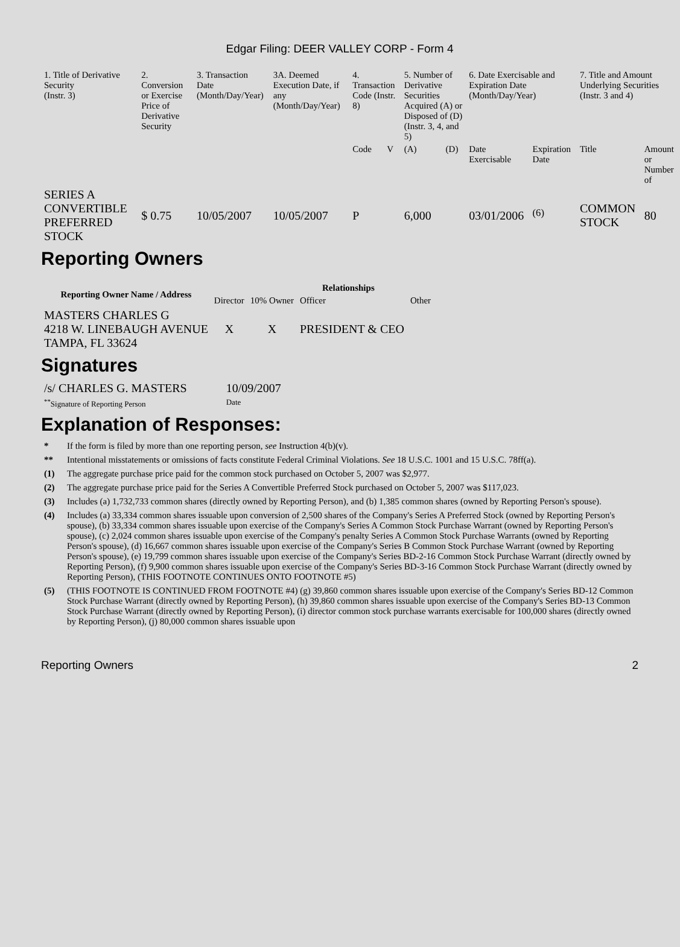Edgar Filing: DEER VALLEY CORP - Form 4
| 1. Title of Derivative Security (Instr. 3) | 2. Conversion or Exercise Price of Derivative Security | 3. Transaction Date (Month/Day/Year) | 3A. Deemed Execution Date, if any (Month/Day/Year) | 4. Transaction Code (Instr. 8) | | 5. Number of Derivative Securities Acquired (A) or Disposed of (D) (Instr. 3, 4, and 5) | | 6. Date Exercisable and Expiration Date (Month/Day/Year) | | 7. Title and Amount Underlying Securities (Instr. 3 and 4) | |
| | | | | Code | V | (A) | (D) | Date Exercisable | Expiration Date | Title | Amount or Number of |
| SERIES A CONVERTIBLE PREFERRED STOCK | $ 0.75 | 10/05/2007 | 10/05/2007 | P | | 6,000 | | 03/01/2006 | <sup>(6)</sup> | COMMON STOCK | 80 |
Reporting Owners
| Reporting Owner Name / Address | Relationships | | | |
| --- | --- | --- | --- | --- |
| | Director | 10% Owner | Officer | Other |
| MASTERS CHARLES G 4218 W. LINEBAUGH AVENUE TAMPA, FL 33624 | X | X | PRESIDENT & CEO | |
Signatures
| /s/ CHARLES G. MASTERS | 10/09/2007 |
| <sup>**</sup> Signature of Reporting Person | Date |
Explanation of Responses:
| * | If the form is filed by more than one reporting person, see Instruction 4(b)(v). |
| ** | Intentional misstatements or omissions of facts constitute Federal Criminal Violations. See 18 U.S.C. 1001 and 15 U.S.C. 78ff(a). |
| (1) | The aggregate purchase price paid for the common stock purchased on October 5, 2007 was $2,977. |
| (2) | The aggregate purchase price paid for the Series A Convertible Preferred Stock purchased on October 5, 2007 was $117,023. |
| (3) | Includes (a) 1,732,733 common shares (directly owned by Reporting Person), and (b) 1,385 common shares (owned by Reporting Person's spouse). |
| (4) | Includes (a) 33,334 common shares issuable upon conversion of 2,500 shares of the Company's Series A Preferred Stock (owned by Reporting Person's spouse), (b) 33,334 common shares issuable upon exercise of the Company's Series A Common Stock Purchase Warrant (owned by Reporting Person's spouse), (c) 2,024 common shares issuable upon exercise of the Company's penalty Series A Common Stock Purchase Warrants (owned by Reporting Person's spouse), (d) 16,667 common shares issuable upon exercise of the Company's Series B Common Stock Purchase Warrant (owned by Reporting Person's spouse), (e) 19,799 common shares issuable upon exercise of the Company's Series BD-2-16 Common Stock Purchase Warrant (directly owned by Reporting Person), (f) 9,900 common shares issuable upon exercise of the Company's Series BD-3-16 Common Stock Purchase Warrant (directly owned by Reporting Person), (THIS FOOTNOTE CONTINUES ONTO FOOTNOTE #5) |
| (5) | (THIS FOOTNOTE IS CONTINUED FROM FOOTNOTE #4) (g) 39,860 common shares issuable upon exercise of the Company's Series BD-12 Common Stock Purchase Warrant (directly owned by Reporting Person), (h) 39,860 common shares issuable upon exercise of the Company's Series BD-13 Common Stock Purchase Warrant (directly owned by Reporting Person), (i) director common stock purchase warrants exercisable for 100,000 shares (directly owned by Reporting Person), (j) 80,000 common shares issuable upon |
Reporting Owners 2